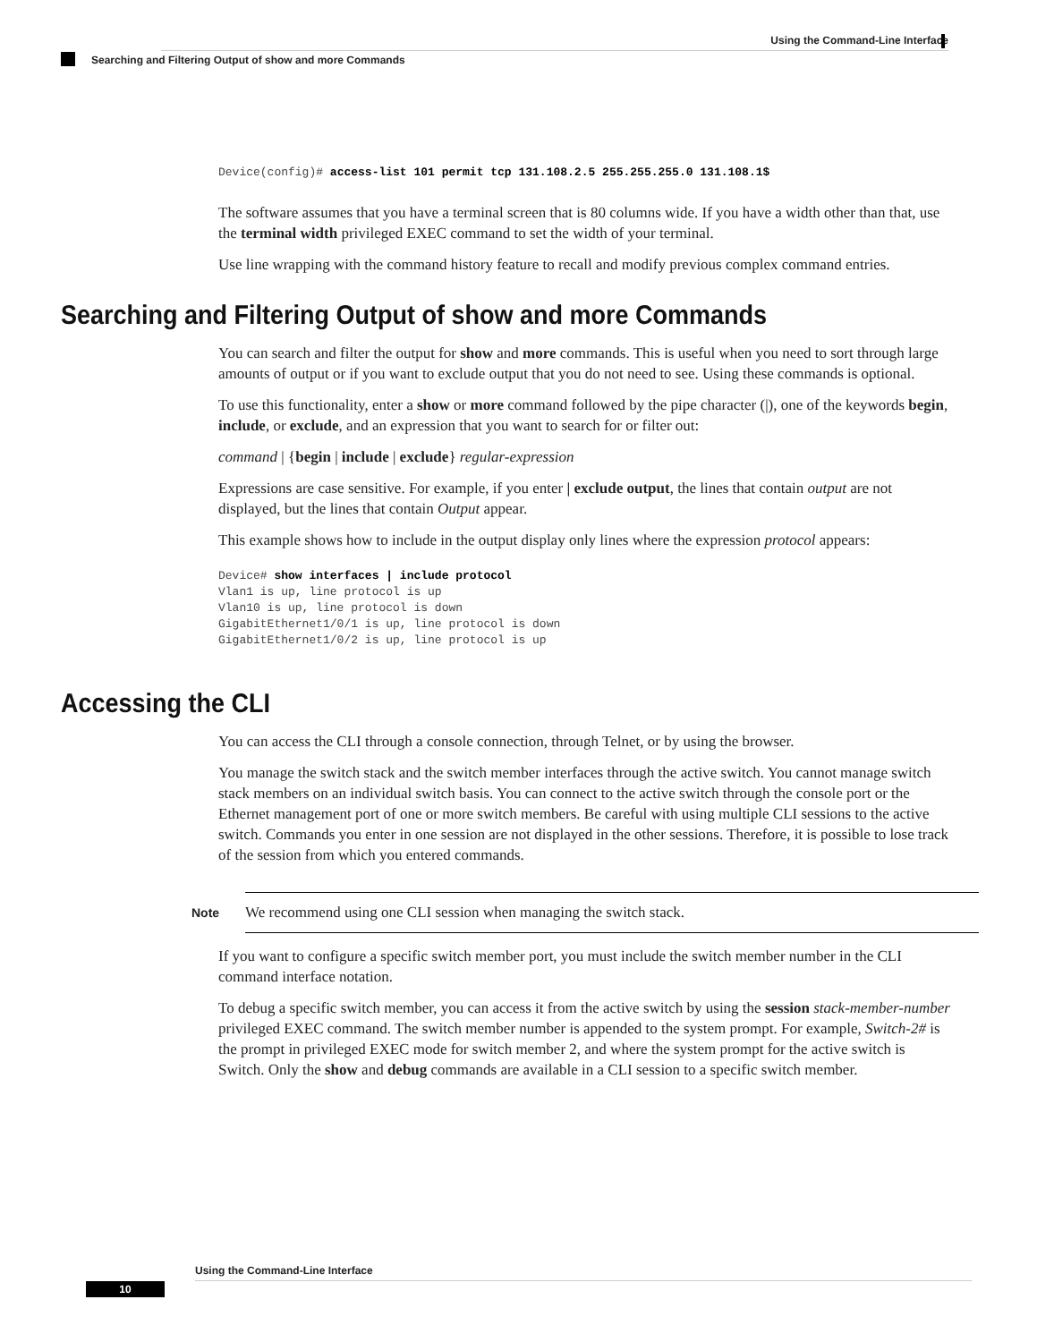Using the Command-Line Interface
Searching and Filtering Output of show and more Commands
Device(config)# access-list 101 permit tcp 131.108.2.5 255.255.255.0 131.108.1$
The software assumes that you have a terminal screen that is 80 columns wide. If you have a width other than that, use the terminal width privileged EXEC command to set the width of your terminal.
Use line wrapping with the command history feature to recall and modify previous complex command entries.
Searching and Filtering Output of show and more Commands
You can search and filter the output for show and more commands. This is useful when you need to sort through large amounts of output or if you want to exclude output that you do not need to see. Using these commands is optional.
To use this functionality, enter a show or more command followed by the pipe character (|), one of the keywords begin, include, or exclude, and an expression that you want to search for or filter out:
command | {begin | include | exclude} regular-expression
Expressions are case sensitive. For example, if you enter | exclude output, the lines that contain output are not displayed, but the lines that contain Output appear.
This example shows how to include in the output display only lines where the expression protocol appears:
Device# show interfaces | include protocol
Vlan1 is up, line protocol is up
Vlan10 is up, line protocol is down
GigabitEthernet1/0/1 is up, line protocol is down
GigabitEthernet1/0/2 is up, line protocol is up
Accessing the CLI
You can access the CLI through a console connection, through Telnet, or by using the browser.
You manage the switch stack and the switch member interfaces through the active switch. You cannot manage switch stack members on an individual switch basis. You can connect to the active switch through the console port or the Ethernet management port of one or more switch members. Be careful with using multiple CLI sessions to the active switch. Commands you enter in one session are not displayed in the other sessions. Therefore, it is possible to lose track of the session from which you entered commands.
Note
We recommend using one CLI session when managing the switch stack.
If you want to configure a specific switch member port, you must include the switch member number in the CLI command interface notation.
To debug a specific switch member, you can access it from the active switch by using the session stack-member-number privileged EXEC command. The switch member number is appended to the system prompt. For example, Switch-2# is the prompt in privileged EXEC mode for switch member 2, and where the system prompt for the active switch is Switch. Only the show and debug commands are available in a CLI session to a specific switch member.
Using the Command-Line Interface
10